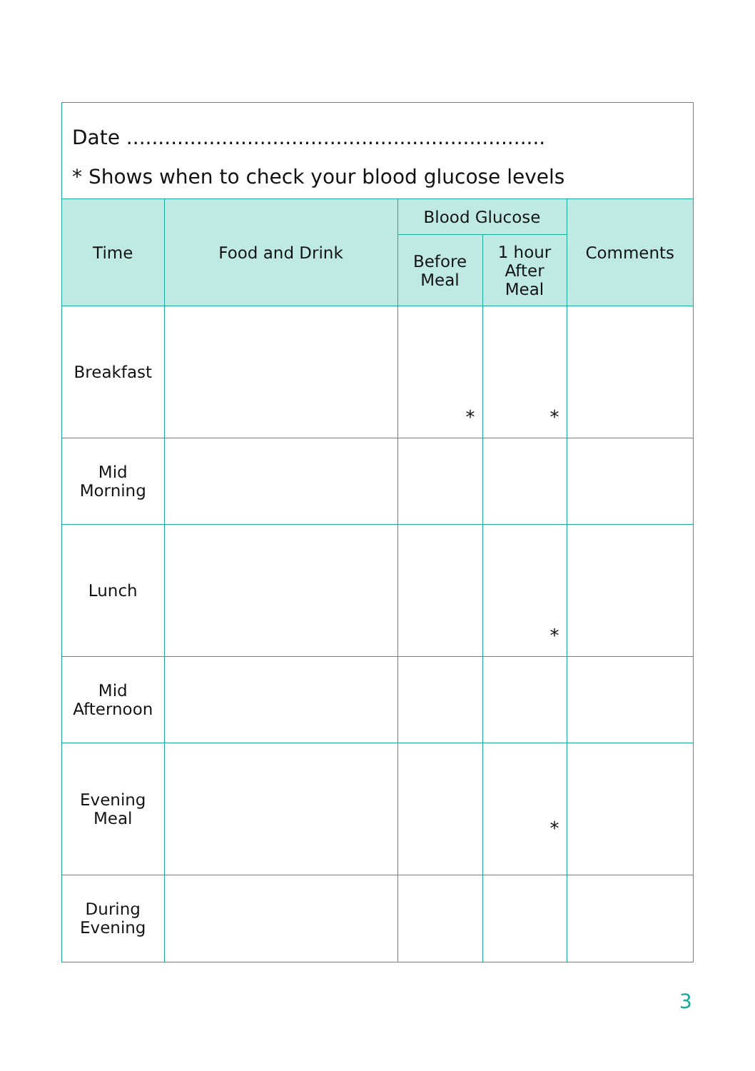Date ..................................................................
* Shows when to check your blood glucose levels
| Time | Food and Drink | Blood Glucose | | Comments |
| --- | --- | --- | --- | --- |
| | | Before Meal | 1 hour After Meal | |
| Breakfast | | * | * | |
| Mid Morning | | | | |
| Lunch | | | * | |
| Mid Afternoon | | | | |
| Evening Meal | | | * | |
| During Evening | | | | |
3